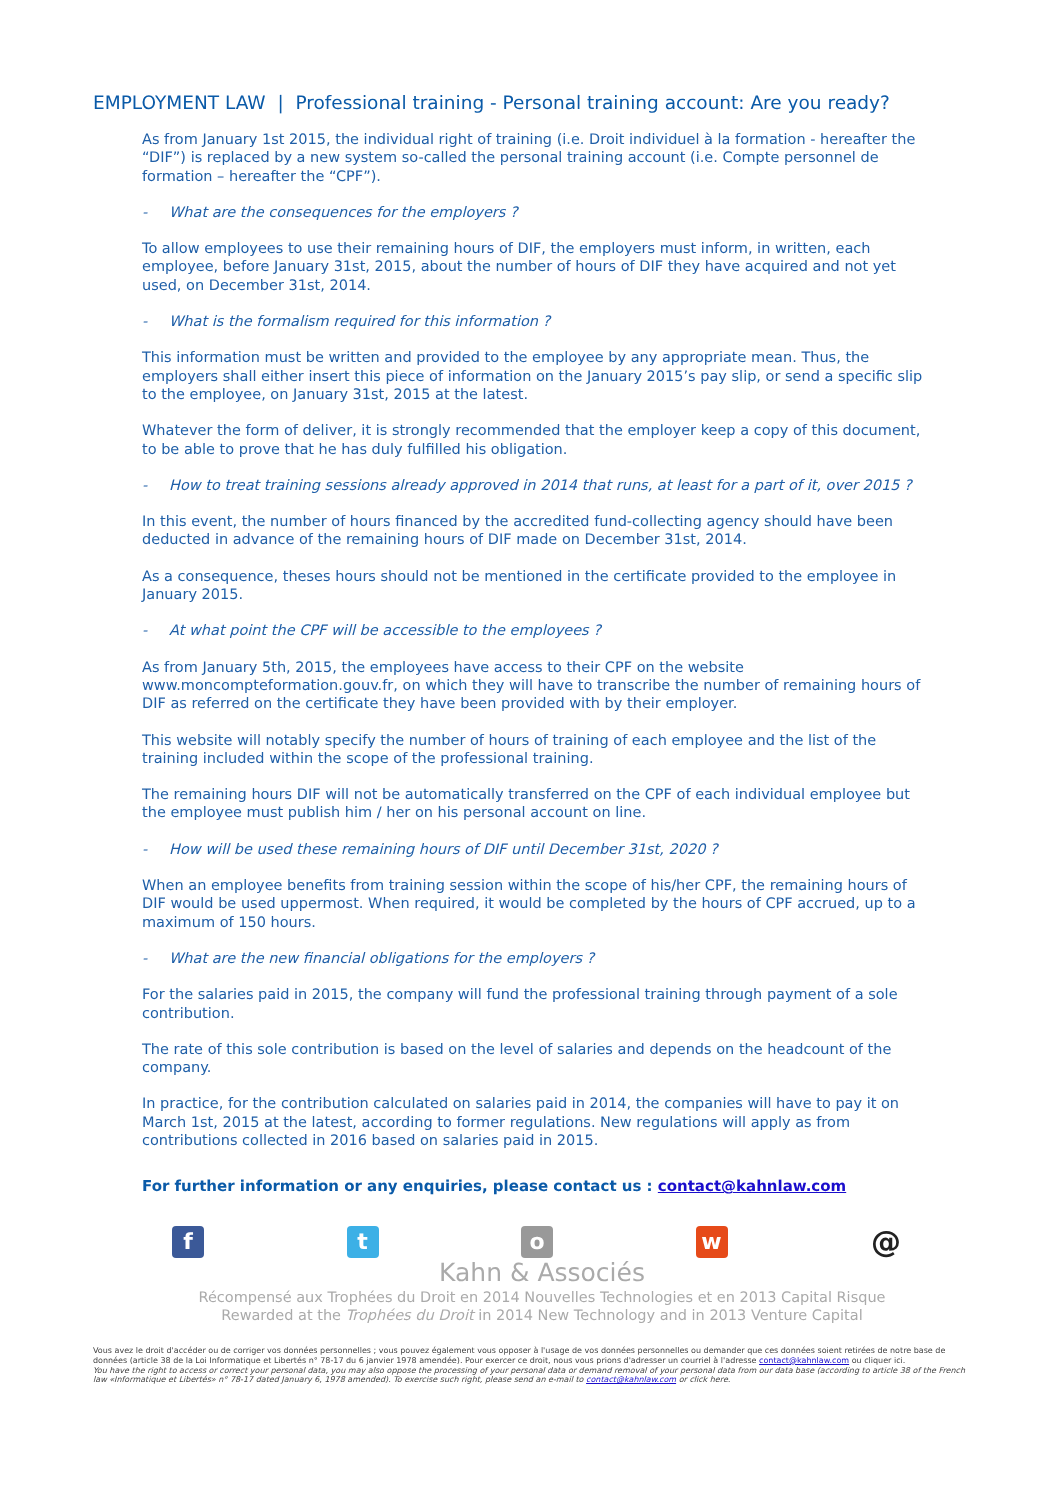EMPLOYMENT LAW | Professional training - Personal training account: Are you ready?
As from January 1st 2015, the individual right of training (i.e. Droit individuel à la formation - hereafter the “DIF”) is replaced by a new system so-called the personal training account (i.e. Compte personnel de formation – hereafter the “CPF”).
- What are the consequences for the employers ?
To allow employees to use their remaining hours of DIF, the employers must inform, in written, each employee, before January 31st, 2015, about the number of hours of DIF they have acquired and not yet used, on December 31st, 2014.
- What is the formalism required for this information ?
This information must be written and provided to the employee by any appropriate mean. Thus, the employers shall either insert this piece of information on the January 2015’s pay slip, or send a specific slip to the employee, on January 31st, 2015 at the latest.
Whatever the form of deliver, it is strongly recommended that the employer keep a copy of this document, to be able to prove that he has duly fulfilled his obligation.
- How to treat training sessions already approved in 2014 that runs, at least for a part of it, over 2015 ?
In this event, the number of hours financed by the accredited fund-collecting agency should have been deducted in advance of the remaining hours of DIF made on December 31st, 2014.
As a consequence, theses hours should not be mentioned in the certificate provided to the employee in January 2015.
- At what point the CPF will be accessible to the employees ?
As from January 5th, 2015, the employees have access to their CPF on the website www.moncompteformation.gouv.fr, on which they will have to transcribe the number of remaining hours of DIF as referred on the certificate they have been provided with by their employer.
This website will notably specify the number of hours of training of each employee and the list of the training included within the scope of the professional training.
The remaining hours DIF will not be automatically transferred on the CPF of each individual employee but the employee must publish him / her on his personal account on line.
- How will be used these remaining hours of DIF until December 31st, 2020 ?
When an employee benefits from training session within the scope of his/her CPF, the remaining hours of DIF would be used uppermost. When required, it would be completed by the hours of CPF accrued, up to a maximum of 150 hours.
- What are the new financial obligations for the employers ?
For the salaries paid in 2015, the company will fund the professional training through payment of a sole contribution.
The rate of this sole contribution is based on the level of salaries and depends on the headcount of the company.
In practice, for the contribution calculated on salaries paid in 2014, the companies will have to pay it on March 1st, 2015 at the latest, according to former regulations. New regulations will apply as from contributions collected in 2016 based on salaries paid in 2015.
For further information or any enquiries, please contact us : contact@kahnlaw.com
f t o w
@
Kahn & Associés
Récompensé aux Trophées du Droit en 2014 Nouvelles Technologies et en 2013 Capital Risque
Rewarded at the Trophées du Droit in 2014 New Technology and in 2013 Venture Capital
Vous avez le droit d'accéder ou de corriger vos données personnelles ; vous pouvez également vous opposer à l'usage de vos données personnelles ou demander que ces données soient retirées de notre base de données (article 38 de la Loi Informatique et Libertés n° 78-17 du 6 janvier 1978 amendée). Pour exercer ce droit, nous vous prions d'adresser un courriel à l'adresse contact@kahnlaw.com ou cliquer ici.
You have the right to access or correct your personal data, you may also oppose the processing of your personal data or demand removal of your personal data from our data base (according to article 38 of the French law «Informatique et Libertés» n° 78-17 dated January 6, 1978 amended). To exercise such right, please send an e-mail to contact@kahnlaw.com or click here.